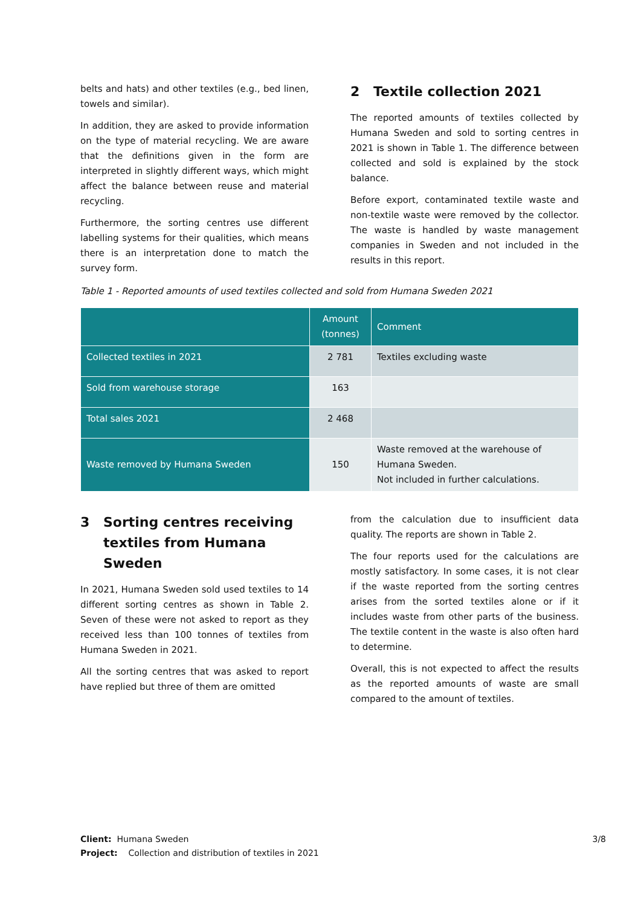belts and hats) and other textiles (e.g., bed linen, towels and similar).
In addition, they are asked to provide information on the type of material recycling. We are aware that the definitions given in the form are interpreted in slightly different ways, which might affect the balance between reuse and material recycling.
Furthermore, the sorting centres use different labelling systems for their qualities, which means there is an interpretation done to match the survey form.
2 Textile collection 2021
The reported amounts of textiles collected by Humana Sweden and sold to sorting centres in 2021 is shown in Table 1. The difference between collected and sold is explained by the stock balance.
Before export, contaminated textile waste and non-textile waste were removed by the collector. The waste is handled by waste management companies in Sweden and not included in the results in this report.
Table 1 - Reported amounts of used textiles collected and sold from Humana Sweden 2021
| | Amount (tonnes) | Comment |
| --- | --- | --- |
| Collected textiles in 2021 | 2 781 | Textiles excluding waste |
| Sold from warehouse storage | 163 | |
| Total sales 2021 | 2 468 | |
| Waste removed by Humana Sweden | 150 | Waste removed at the warehouse of Humana Sweden. Not included in further calculations. |
3 Sorting centres receiving textiles from Humana Sweden
In 2021, Humana Sweden sold used textiles to 14 different sorting centres as shown in Table 2. Seven of these were not asked to report as they received less than 100 tonnes of textiles from Humana Sweden in 2021.
All the sorting centres that was asked to report have replied but three of them are omitted
from the calculation due to insufficient data quality. The reports are shown in Table 2.
The four reports used for the calculations are mostly satisfactory. In some cases, it is not clear if the waste reported from the sorting centres arises from the sorted textiles alone or if it includes waste from other parts of the business. The textile content in the waste is also often hard to determine.
Overall, this is not expected to affect the results as the reported amounts of waste are small compared to the amount of textiles.
Client: Humana Sweden
Project: Collection and distribution of textiles in 2021
3/8